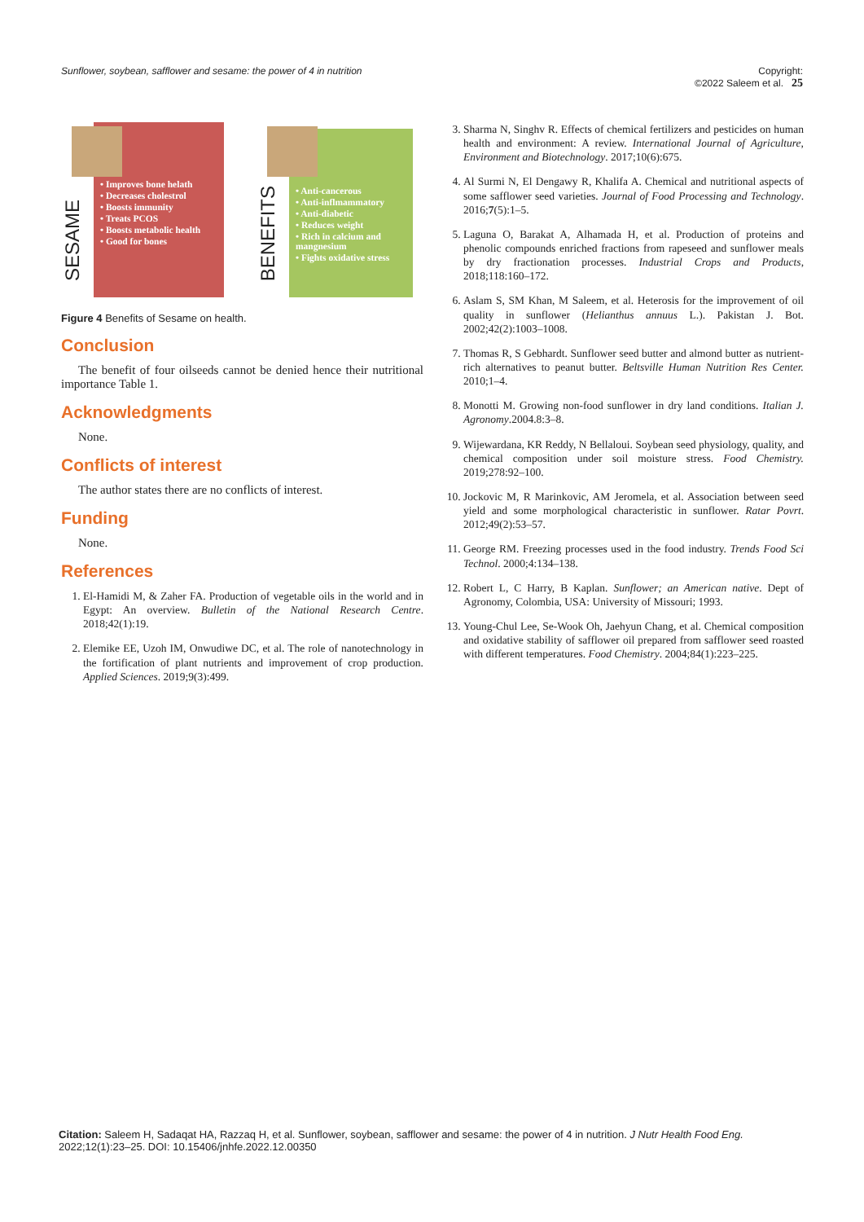Sunflower, soybean, safflower and sesame: the power of 4 in nutrition Copyright:
©2022 Saleem et al. 25
SESAME
• Improves bone helath
• Decreases cholestrol
• Boosts immunity
• Treats PCOS
• Boosts metabolic health
• Good for bones
BENEFITS
• Anti-cancerous
• Anti-inflmammatory
• Anti-diabetic
• Reduces weight
• Rich in calcium and mangnesium
• Fights oxidative stress
Figure 4 Benefits of Sesame on health.
Conclusion
The benefit of four oilseeds cannot be denied hence their nutritional importance Table 1.
Acknowledgments
None.
Conflicts of interest
The author states there are no conflicts of interest.
Funding
None.
References
1. El-Hamidi M, & Zaher FA. Production of vegetable oils in the world and in Egypt: An overview. Bulletin of the National Research Centre. 2018;42(1):19.
2. Elemike EE, Uzoh IM, Onwudiwe DC, et al. The role of nanotechnology in the fortification of plant nutrients and improvement of crop production. Applied Sciences. 2019;9(3):499.
3. Sharma N, Singhv R. Effects of chemical fertilizers and pesticides on human health and environment: A review. International Journal of Agriculture, Environment and Biotechnology. 2017;10(6):675.
4. Al Surmi N, El Dengawy R, Khalifa A. Chemical and nutritional aspects of some safflower seed varieties. Journal of Food Processing and Technology. 2016;7(5):1–5.
5. Laguna O, Barakat A, Alhamada H, et al. Production of proteins and phenolic compounds enriched fractions from rapeseed and sunflower meals by dry fractionation processes. Industrial Crops and Products, 2018;118:160–172.
6. Aslam S, SM Khan, M Saleem, et al. Heterosis for the improvement of oil quality in sunflower (Helianthus annuus L.). Pakistan J. Bot. 2002;42(2):1003–1008.
7. Thomas R, S Gebhardt. Sunflower seed butter and almond butter as nutrient-rich alternatives to peanut butter. Beltsville Human Nutrition Res Center. 2010;1–4.
8. Monotti M. Growing non-food sunflower in dry land conditions. Italian J. Agronomy.2004.8:3–8.
9. Wijewardana, KR Reddy, N Bellaloui. Soybean seed physiology, quality, and chemical composition under soil moisture stress. Food Chemistry. 2019;278:92–100.
10. Jockovic M, R Marinkovic, AM Jeromela, et al. Association between seed yield and some morphological characteristic in sunflower. Ratar Povrt. 2012;49(2):53–57.
11. George RM. Freezing processes used in the food industry. Trends Food Sci Technol. 2000;4:134–138.
12. Robert L, C Harry, B Kaplan. Sunflower; an American native. Dept of Agronomy, Colombia, USA: University of Missouri; 1993.
13. Young-Chul Lee, Se-Wook Oh, Jaehyun Chang, et al. Chemical composition and oxidative stability of safflower oil prepared from safflower seed roasted with different temperatures. Food Chemistry. 2004;84(1):223–225.
Citation: Saleem H, Sadaqat HA, Razzaq H, et al. Sunflower, soybean, safflower and sesame: the power of 4 in nutrition. J Nutr Health Food Eng. 2022;12(1):23–25. DOI: 10.15406/jnhfe.2022.12.00350